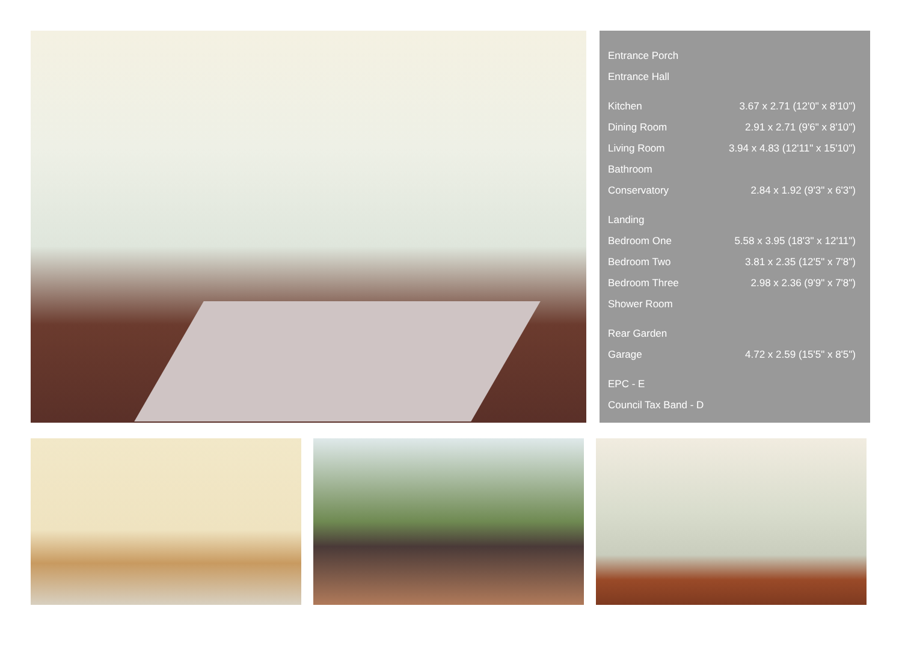| Entrance Porch | |
| Entrance Hall | |
| Kitchen | 3.67 x 2.71 (12'0" x 8'10") |
| Dining Room | 2.91 x 2.71 (9'6" x 8'10") |
| Living Room | 3.94 x 4.83 (12'11" x 15'10") |
| Bathroom | |
| Conservatory | 2.84 x 1.92 (9'3" x 6'3") |
| Landing | |
| Bedroom One | 5.58 x 3.95 (18'3" x 12'11") |
| Bedroom Two | 3.81 x 2.35 (12'5" x 7'8") |
| Bedroom Three | 2.98 x 2.36 (9'9" x 7'8") |
| Shower Room | |
| Rear Garden | |
| Garage | 4.72 x 2.59 (15'5" x 8'5") |
| EPC - E | |
| Council Tax Band - D | |